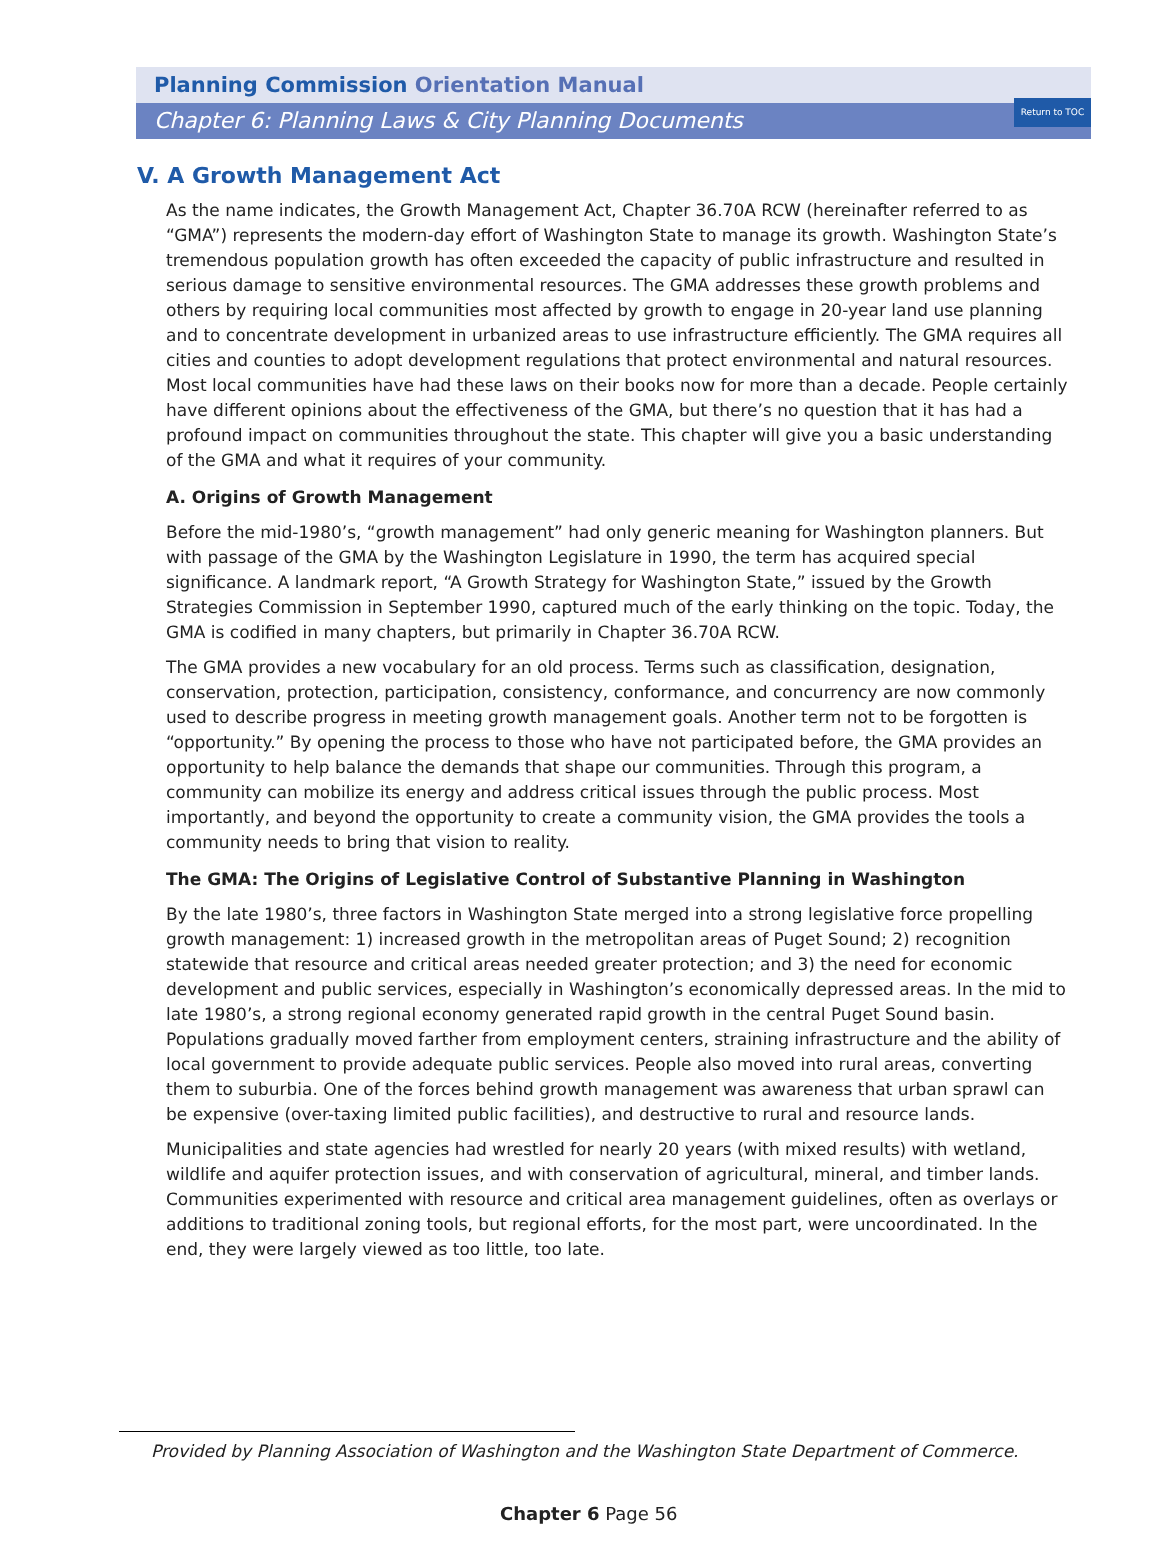Return to TOC
Planning Commission Orientation Manual
Chapter 6: Planning Laws & City Planning Documents
V. A Growth Management Act
As the name indicates, the Growth Management Act, Chapter 36.70A RCW (hereinafter referred to as “GMA”) represents the modern-day effort of Washington State to manage its growth. Washington State’s tremendous population growth has often exceeded the capacity of public infrastructure and resulted in serious damage to sensitive environmental resources. The GMA addresses these growth problems and others by requiring local communities most affected by growth to engage in 20-year land use planning and to concentrate development in urbanized areas to use infrastructure efficiently. The GMA requires all cities and counties to adopt development regulations that protect environmental and natural resources. Most local communities have had these laws on their books now for more than a decade. People certainly have different opinions about the effectiveness of the GMA, but there’s no question that it has had a profound impact on communities throughout the state. This chapter will give you a basic understanding of the GMA and what it requires of your community.
A. Origins of Growth Management
Before the mid-1980’s, “growth management” had only generic meaning for Washington planners. But with passage of the GMA by the Washington Legislature in 1990, the term has acquired special significance. A landmark report, “A Growth Strategy for Washington State,” issued by the Growth Strategies Commission in September 1990, captured much of the early thinking on the topic. Today, the GMA is codified in many chapters, but primarily in Chapter 36.70A RCW.
The GMA provides a new vocabulary for an old process. Terms such as classification, designation, conservation, protection, participation, consistency, conformance, and concurrency are now commonly used to describe progress in meeting growth management goals. Another term not to be forgotten is “opportunity.” By opening the process to those who have not participated before, the GMA provides an opportunity to help balance the demands that shape our communities. Through this program, a community can mobilize its energy and address critical issues through the public process. Most importantly, and beyond the opportunity to create a community vision, the GMA provides the tools a community needs to bring that vision to reality.
The GMA: The Origins of Legislative Control of Substantive Planning in Washington
By the late 1980’s, three factors in Washington State merged into a strong legislative force propelling growth management: 1) increased growth in the metropolitan areas of Puget Sound; 2) recognition statewide that resource and critical areas needed greater protection; and 3) the need for economic development and public services, especially in Washington’s economically depressed areas. In the mid to late 1980’s, a strong regional economy generated rapid growth in the central Puget Sound basin. Populations gradually moved farther from employment centers, straining infrastructure and the ability of local government to provide adequate public services. People also moved into rural areas, converting them to suburbia. One of the forces behind growth management was awareness that urban sprawl can be expensive (over-taxing limited public facilities), and destructive to rural and resource lands.
Municipalities and state agencies had wrestled for nearly 20 years (with mixed results) with wetland, wildlife and aquifer protection issues, and with conservation of agricultural, mineral, and timber lands. Communities experimented with resource and critical area management guidelines, often as overlays or additions to traditional zoning tools, but regional efforts, for the most part, were uncoordinated. In the end, they were largely viewed as too little, too late.
Provided by Planning Association of Washington and the Washington State Department of Commerce.
Chapter 6 Page 56